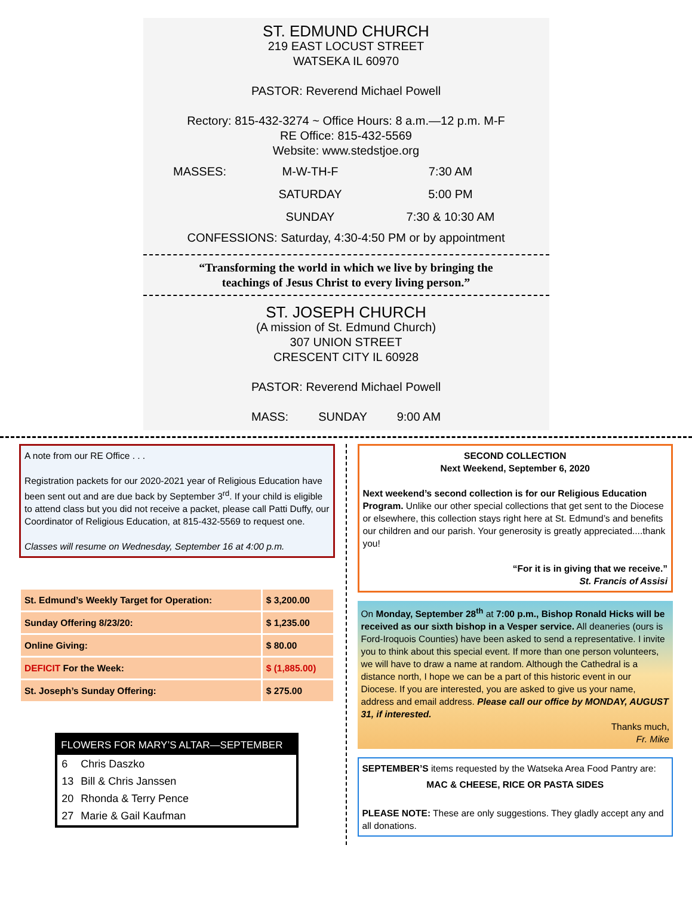ST. EDMUND CHURCH
219 EAST LOCUST STREET
WATSEKA IL 60970
PASTOR: Reverend Michael Powell
Rectory: 815-432-3274 ~ Office Hours: 8 a.m.—12 p.m. M-F
RE Office: 815-432-5569
Website: www.stedstjoe.org
MASSES:
M-W-TH-F
7:30 AM
SATURDAY
5:00 PM
SUNDAY
7:30 & 10:30 AM
CONFESSIONS: Saturday, 4:30-4:50 PM or by appointment
“Transforming the world in which we live by bringing the
teachings of Jesus Christ to every living person.”
ST. JOSEPH CHURCH
(A mission of St. Edmund Church)
307 UNION STREET
CRESCENT CITY IL 60928
PASTOR: Reverend Michael Powell
MASS: SUNDAY 9:00 AM
A note from our RE Office . . .
Registration packets for our 2020-2021 year of Religious Education have been sent out and are due back by September 3<sup>rd</sup>. If your child is eligible to attend class but you did not receive a packet, please call Patti Duffy, our Coordinator of Religious Education, at 815-432-5569 to request one.
Classes will resume on Wednesday, September 16 at 4:00 p.m.
| St. Edmund’s Weekly Target for Operation: | $ 3,200.00 |
| Sunday Offering 8/23/20: | $ 1,235.00 |
| Online Giving: | $ 80.00 |
| DEFICIT For the Week: | $ (1,885.00) |
| St. Joseph’s Sunday Offering: | $ 275.00 |
FLOWERS FOR MARY’S ALTAR—SEPTEMBER
| 6 | Chris Daszko |
| 13 | Bill & Chris Janssen |
| 20 | Rhonda & Terry Pence |
| 27 | Marie & Gail Kaufman |
SECOND COLLECTION
Next Weekend, September 6, 2020
Next weekend’s second collection is for our Religious Education Program. Unlike our other special collections that get sent to the Diocese or elsewhere, this collection stays right here at St. Edmund’s and benefits our children and our parish. Your generosity is greatly appreciated....thank you!
“For it is in giving that we receive.”
St. Francis of Assisi
On Monday, September 28<sup>th</sup> at 7:00 p.m., Bishop Ronald Hicks will be received as our sixth bishop in a Vesper service. All deaneries (ours is Ford-Iroquois Counties) have been asked to send a representative. I invite you to think about this special event. If more than one person volunteers, we will have to draw a name at random. Although the Cathedral is a distance north, I hope we can be a part of this historic event in our Diocese. If you are interested, you are asked to give us your name, address and email address. Please call our office by MONDAY, AUGUST 31, if interested.
Thanks much,
Fr. Mike
SEPTEMBER’S items requested by the Watseka Area Food Pantry are:
MAC & CHEESE, RICE OR PASTA SIDES
PLEASE NOTE: These are only suggestions. They gladly accept any and all donations.